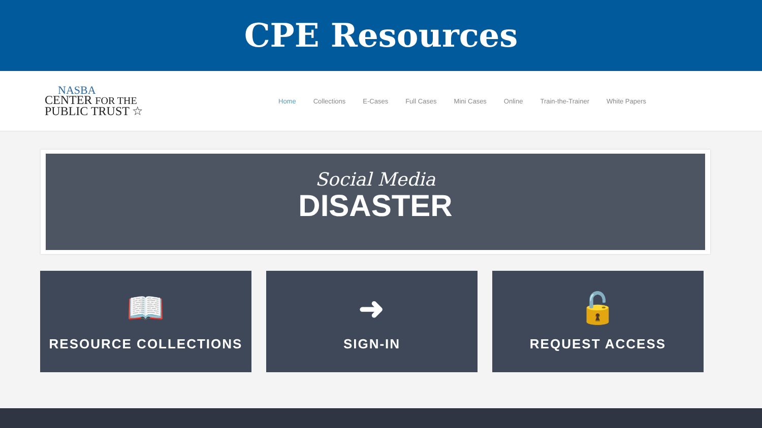CPE Resources
NASBA
CENTER FOR THE
PUBLIC TRUST ☆
Home Collections E-Cases Full Cases Mini Cases Online Train-the-Trainer White Papers
Social Media
DISASTER
📖
RESOURCE COLLECTIONS
➜
SIGN-IN
🔓
REQUEST ACCESS